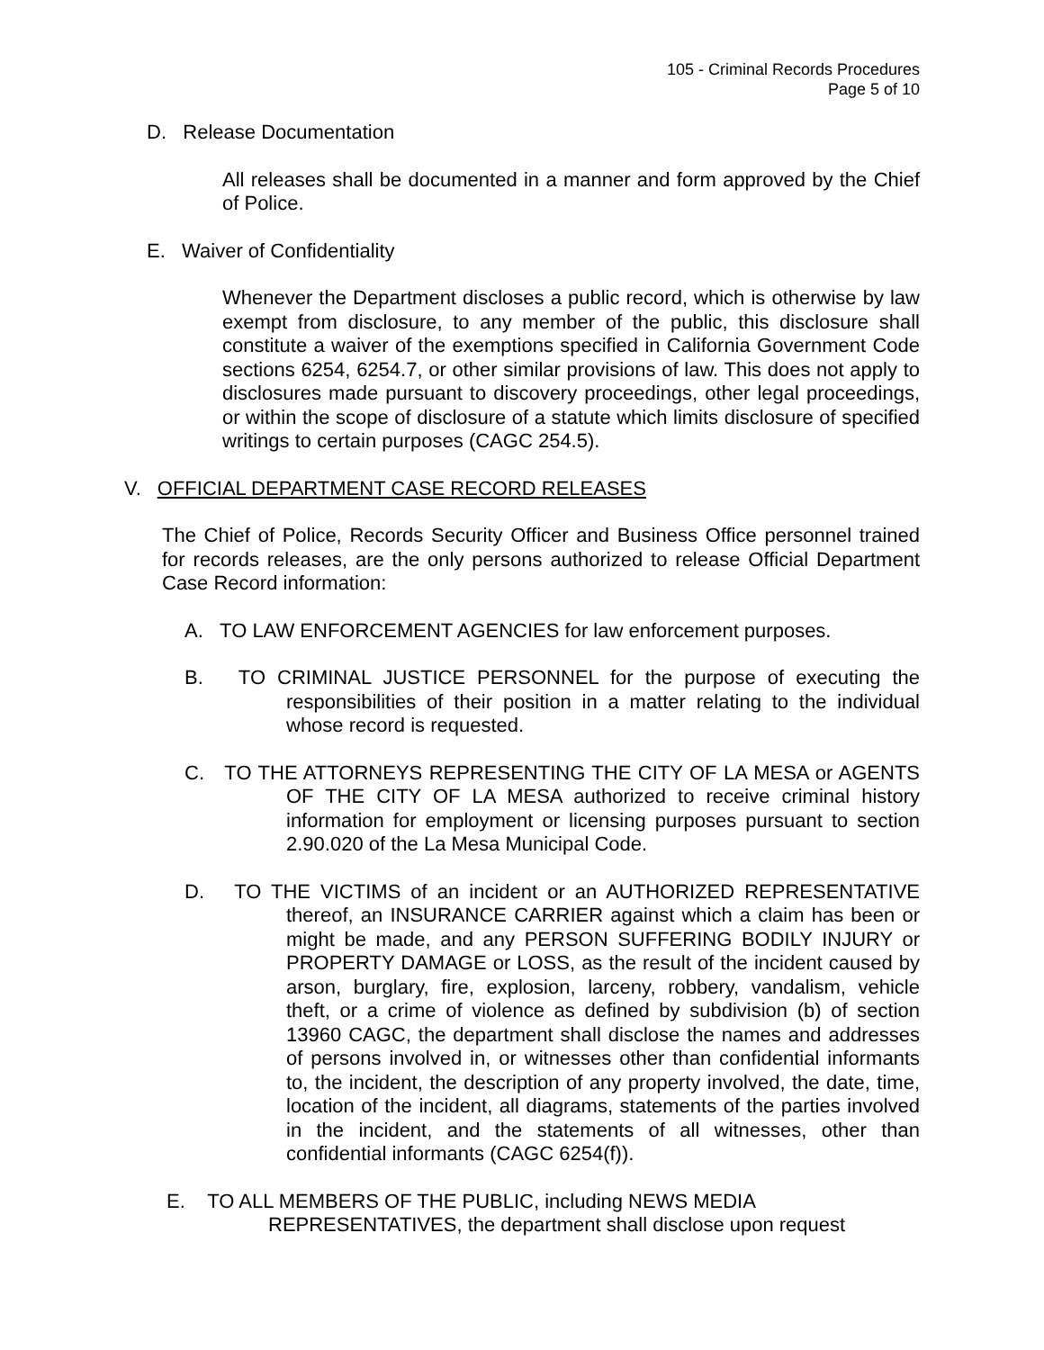105 - Criminal Records Procedures
Page 5 of 10
D. Release Documentation
All releases shall be documented in a manner and form approved by the Chief of Police.
E. Waiver of Confidentiality
Whenever the Department discloses a public record, which is otherwise by law exempt from disclosure, to any member of the public, this disclosure shall constitute a waiver of the exemptions specified in California Government Code sections 6254, 6254.7, or other similar provisions of law. This does not apply to disclosures made pursuant to discovery proceedings, other legal proceedings, or within the scope of disclosure of a statute which limits disclosure of specified writings to certain purposes (CAGC 254.5).
V. OFFICIAL DEPARTMENT CASE RECORD RELEASES
The Chief of Police, Records Security Officer and Business Office personnel trained for records releases, are the only persons authorized to release Official Department Case Record information:
A. TO LAW ENFORCEMENT AGENCIES for law enforcement purposes.
B. TO CRIMINAL JUSTICE PERSONNEL for the purpose of executing the responsibilities of their position in a matter relating to the individual whose record is requested.
C. TO THE ATTORNEYS REPRESENTING THE CITY OF LA MESA or AGENTS OF THE CITY OF LA MESA authorized to receive criminal history information for employment or licensing purposes pursuant to section 2.90.020 of the La Mesa Municipal Code.
D. TO THE VICTIMS of an incident or an AUTHORIZED REPRESENTATIVE thereof, an INSURANCE CARRIER against which a claim has been or might be made, and any PERSON SUFFERING BODILY INJURY or PROPERTY DAMAGE or LOSS, as the result of the incident caused by arson, burglary, fire, explosion, larceny, robbery, vandalism, vehicle theft, or a crime of violence as defined by subdivision (b) of section 13960 CAGC, the department shall disclose the names and addresses of persons involved in, or witnesses other than confidential informants to, the incident, the description of any property involved, the date, time, location of the incident, all diagrams, statements of the parties involved in the incident, and the statements of all witnesses, other than confidential informants (CAGC 6254(f)).
E. TO ALL MEMBERS OF THE PUBLIC, including NEWS MEDIA REPRESENTATIVES, the department shall disclose upon request